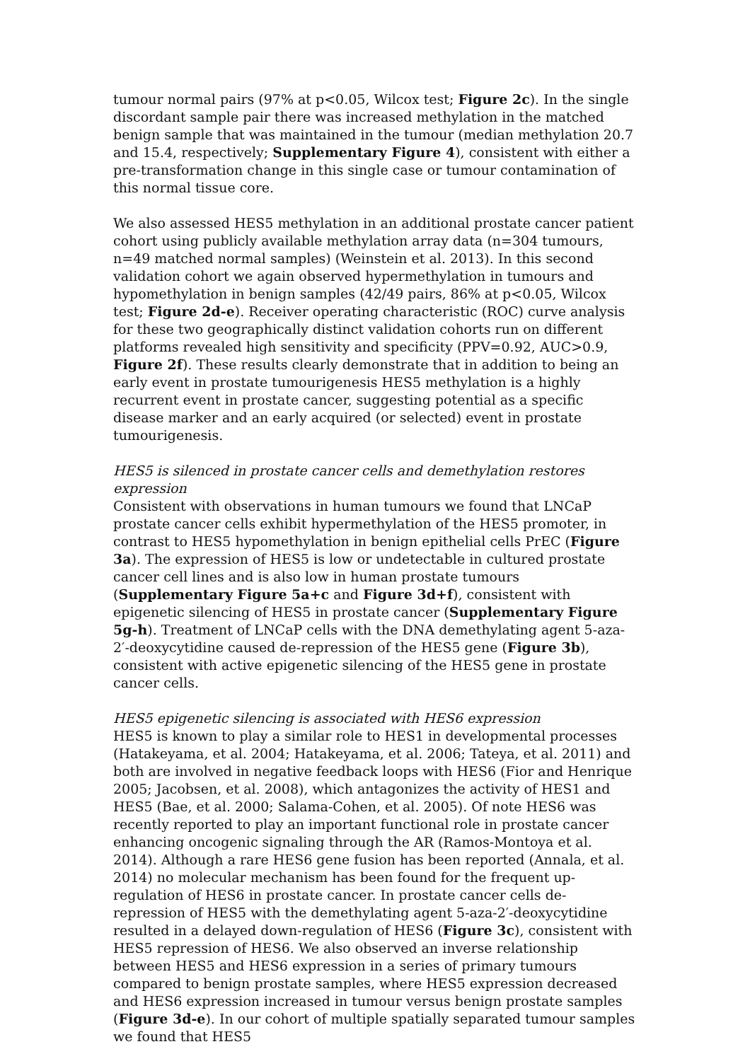tumour normal pairs (97% at p<0.05, Wilcox test; Figure 2c). In the single discordant sample pair there was increased methylation in the matched benign sample that was maintained in the tumour (median methylation 20.7 and 15.4, respectively; Supplementary Figure 4), consistent with either a pre-transformation change in this single case or tumour contamination of this normal tissue core.
We also assessed HES5 methylation in an additional prostate cancer patient cohort using publicly available methylation array data (n=304 tumours, n=49 matched normal samples) (Weinstein et al. 2013). In this second validation cohort we again observed hypermethylation in tumours and hypomethylation in benign samples (42/49 pairs, 86% at p<0.05, Wilcox test; Figure 2d-e). Receiver operating characteristic (ROC) curve analysis for these two geographically distinct validation cohorts run on different platforms revealed high sensitivity and specificity (PPV=0.92, AUC>0.9, Figure 2f). These results clearly demonstrate that in addition to being an early event in prostate tumourigenesis HES5 methylation is a highly recurrent event in prostate cancer, suggesting potential as a specific disease marker and an early acquired (or selected) event in prostate tumourigenesis.
HES5 is silenced in prostate cancer cells and demethylation restores expression
Consistent with observations in human tumours we found that LNCaP prostate cancer cells exhibit hypermethylation of the HES5 promoter, in contrast to HES5 hypomethylation in benign epithelial cells PrEC (Figure 3a). The expression of HES5 is low or undetectable in cultured prostate cancer cell lines and is also low in human prostate tumours (Supplementary Figure 5a+c and Figure 3d+f), consistent with epigenetic silencing of HES5 in prostate cancer (Supplementary Figure 5g-h). Treatment of LNCaP cells with the DNA demethylating agent 5-aza-2′-deoxycytidine caused de-repression of the HES5 gene (Figure 3b), consistent with active epigenetic silencing of the HES5 gene in prostate cancer cells.
HES5 epigenetic silencing is associated with HES6 expression
HES5 is known to play a similar role to HES1 in developmental processes (Hatakeyama, et al. 2004; Hatakeyama, et al. 2006; Tateya, et al. 2011) and both are involved in negative feedback loops with HES6 (Fior and Henrique 2005; Jacobsen, et al. 2008), which antagonizes the activity of HES1 and HES5 (Bae, et al. 2000; Salama-Cohen, et al. 2005). Of note HES6 was recently reported to play an important functional role in prostate cancer enhancing oncogenic signaling through the AR (Ramos-Montoya et al. 2014). Although a rare HES6 gene fusion has been reported (Annala, et al. 2014) no molecular mechanism has been found for the frequent up-regulation of HES6 in prostate cancer. In prostate cancer cells de-repression of HES5 with the demethylating agent 5-aza-2′-deoxycytidine resulted in a delayed down-regulation of HES6 (Figure 3c), consistent with HES5 repression of HES6. We also observed an inverse relationship between HES5 and HES6 expression in a series of primary tumours compared to benign prostate samples, where HES5 expression decreased and HES6 expression increased in tumour versus benign prostate samples (Figure 3d-e). In our cohort of multiple spatially separated tumour samples we found that HES5